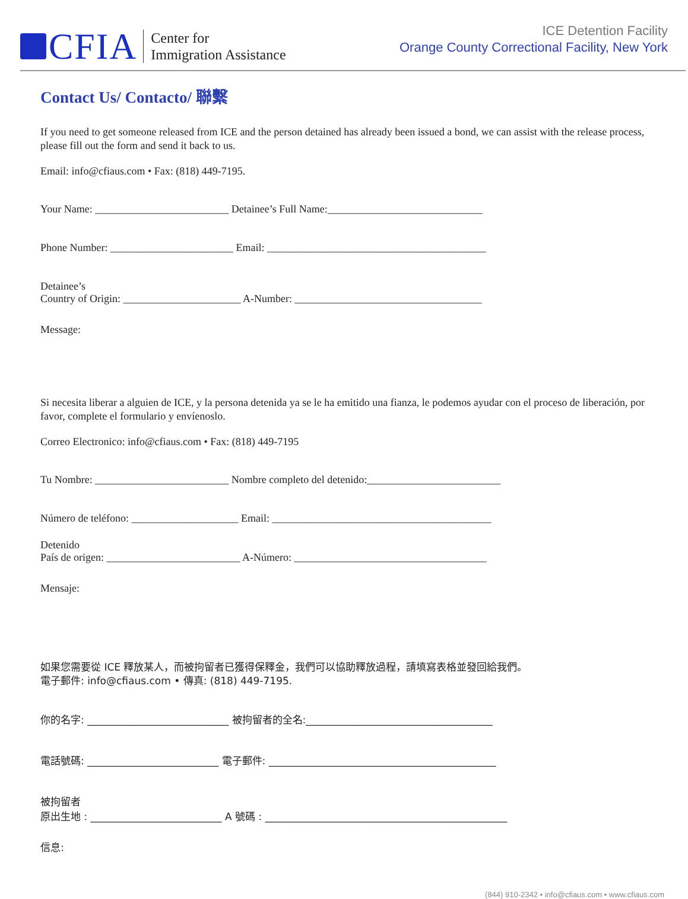CFIA
Center for
Immigration Assistance
ICE Detention Facility
Orange County Correctional Facility, New York
Contact Us/ Contacto/ 聯繫
If you need to get someone released from ICE and the person detained has already been issued a bond, we can assist with the release process, please fill out the form and send it back to us.
Email: info@cfiaus.com • Fax: (818) 449-7195.
Your Name: _________________________ Detainee’s Full Name:_____________________________
Phone Number: _______________________ Email: _________________________________________
Detainee’s
Country of Origin: ______________________ A-Number: ___________________________________
Message:
Si necesita liberar a alguien de ICE, y la persona detenida ya se le ha emitido una fianza, le podemos ayudar con el proceso de liberación, por favor, complete el formulario y envíenoslo.
Correo Electronico: info@cfiaus.com • Fax: (818) 449-7195
Tu Nombre: _________________________ Nombre completo del detenido:_________________________
Número de teléfono: ____________________ Email: _________________________________________
Detenido
País de origen: _________________________ A-Número: ____________________________________
Mensaje:
如果您需要從 ICE 釋放某人，而被拘留者已獲得保釋金，我們可以協助釋放過程，請填寫表格並發回給我們。
電子郵件: info@cfiaus.com • 傳真: (818) 449-7195.
你的名字: ____________________________ 被拘留者的全名:_____________________________________
電話號碼: __________________________ 電子郵件: _____________________________________________
被拘留者
原出生地 : __________________________ A 號碼 : ________________________________________________
信息:
(844) 910-2342 • info@cfiaus.com • www.cfiaus.com